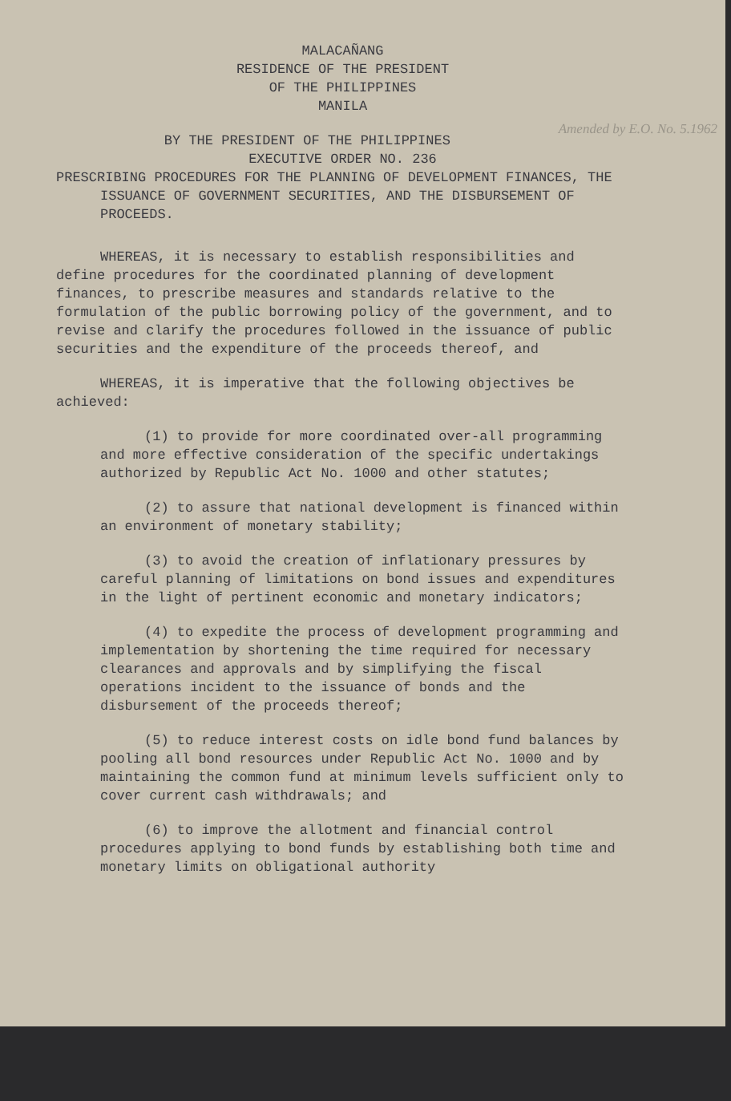MALACAÑANG
RESIDENCE OF THE PRESIDENT
OF THE PHILIPPINES
MANILA
BY THE PRESIDENT OF THE PHILIPPINES Amended by E.O. No. 5.1962
EXECUTIVE ORDER NO. 236
PRESCRIBING PROCEDURES FOR THE PLANNING OF DEVELOPMENT FINANCES, THE ISSUANCE OF GOVERNMENT SECURITIES, AND THE DISBURSEMENT OF PROCEEDS.
WHEREAS, it is necessary to establish responsibilities and define procedures for the coordinated planning of development finances, to prescribe measures and standards relative to the formulation of the public borrowing policy of the government, and to revise and clarify the procedures followed in the issuance of public securities and the expenditure of the proceeds thereof, and
WHEREAS, it is imperative that the following objectives be achieved:
(1) to provide for more coordinated over-all programming and more effective consideration of the specific undertakings authorized by Republic Act No. 1000 and other statutes;
(2) to assure that national development is financed within an environment of monetary stability;
(3) to avoid the creation of inflationary pressures by careful planning of limitations on bond issues and expenditures in the light of pertinent economic and monetary indicators;
(4) to expedite the process of development programming and implementation by shortening the time required for necessary clearances and approvals and by simplifying the fiscal operations incident to the issuance of bonds and the disbursement of the proceeds thereof;
(5) to reduce interest costs on idle bond fund balances by pooling all bond resources under Republic Act No. 1000 and by maintaining the common fund at minimum levels sufficient only to cover current cash withdrawals; and
(6) to improve the allotment and financial control procedures applying to bond funds by establishing both time and monetary limits on obligational authority